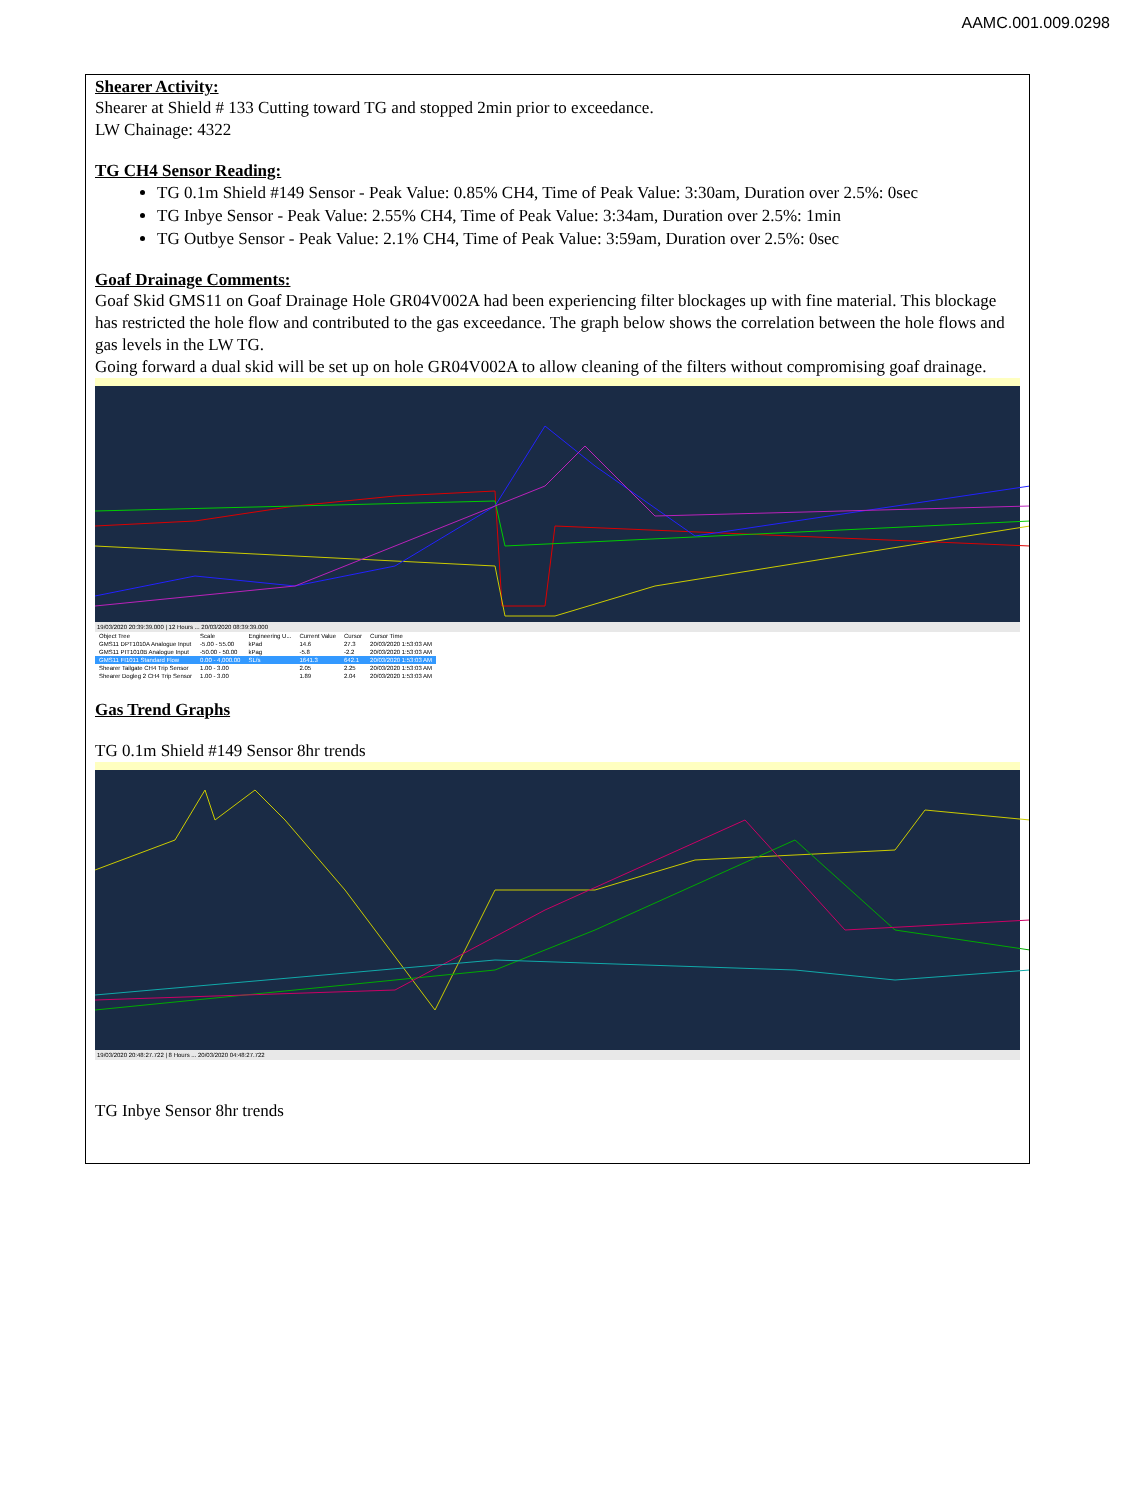AAMC.001.009.0298
Shearer Activity:
Shearer at Shield # 133 Cutting toward TG and stopped 2min prior to exceedance.
LW Chainage: 4322
TG CH4 Sensor Reading:
TG 0.1m Shield #149 Sensor - Peak Value: 0.85% CH4, Time of Peak Value: 3:30am, Duration over 2.5%: 0sec
TG Inbye Sensor - Peak Value: 2.55% CH4, Time of Peak Value: 3:34am, Duration over 2.5%: 1min
TG Outbye Sensor - Peak Value: 2.1% CH4, Time of Peak Value: 3:59am, Duration over 2.5%: 0sec
Goaf Drainage Comments:
Goaf Skid GMS11 on Goaf Drainage Hole GR04V002A had been experiencing filter blockages up with fine material. This blockage has restricted the hole flow and contributed to the gas exceedance. The graph below shows the correlation between the hole flows and gas levels in the LW TG.
Going forward a dual skid will be set up on hole GR04V002A to allow cleaning of the filters without compromising goaf drainage.
19/03/2020 20:39:39.000 | 12 Hours ... 20/03/2020 08:39:39.000
| Object Tree | Scale | Engineering U... | Current Value | Cursor | Cursor Time |
| --- | --- | --- | --- | --- | --- |
| GMS11 DPT1010A Analogue Input | -5.00 - 55.00 | kPad | 14.6 | 27.3 | 20/03/2020 1:53:03 AM |
| GMS11 PIT1010B Analogue Input | -50.00 - 50.00 | kPag | -5.8 | -2.2 | 20/03/2020 1:53:03 AM |
| GMS11 FI1011 Standard Flow | 0.00 - 4,000.00 | SL/s | 1641.3 | 642.1 | 20/03/2020 1:53:03 AM |
| Shearer Tailgate CH4 Trip Sensor | 1.00 - 3.00 | | 2.05 | 2.25 | 20/03/2020 1:53:03 AM |
| Shearer Dogleg 2 CH4 Trip Sensor | 1.00 - 3.00 | | 1.89 | 2.04 | 20/03/2020 1:53:03 AM |
Gas Trend Graphs
TG 0.1m Shield #149 Sensor 8hr trends
19/03/2020 20:48:27.722 | 8 Hours ... 20/03/2020 04:48:27.722
TG Inbye Sensor 8hr trends